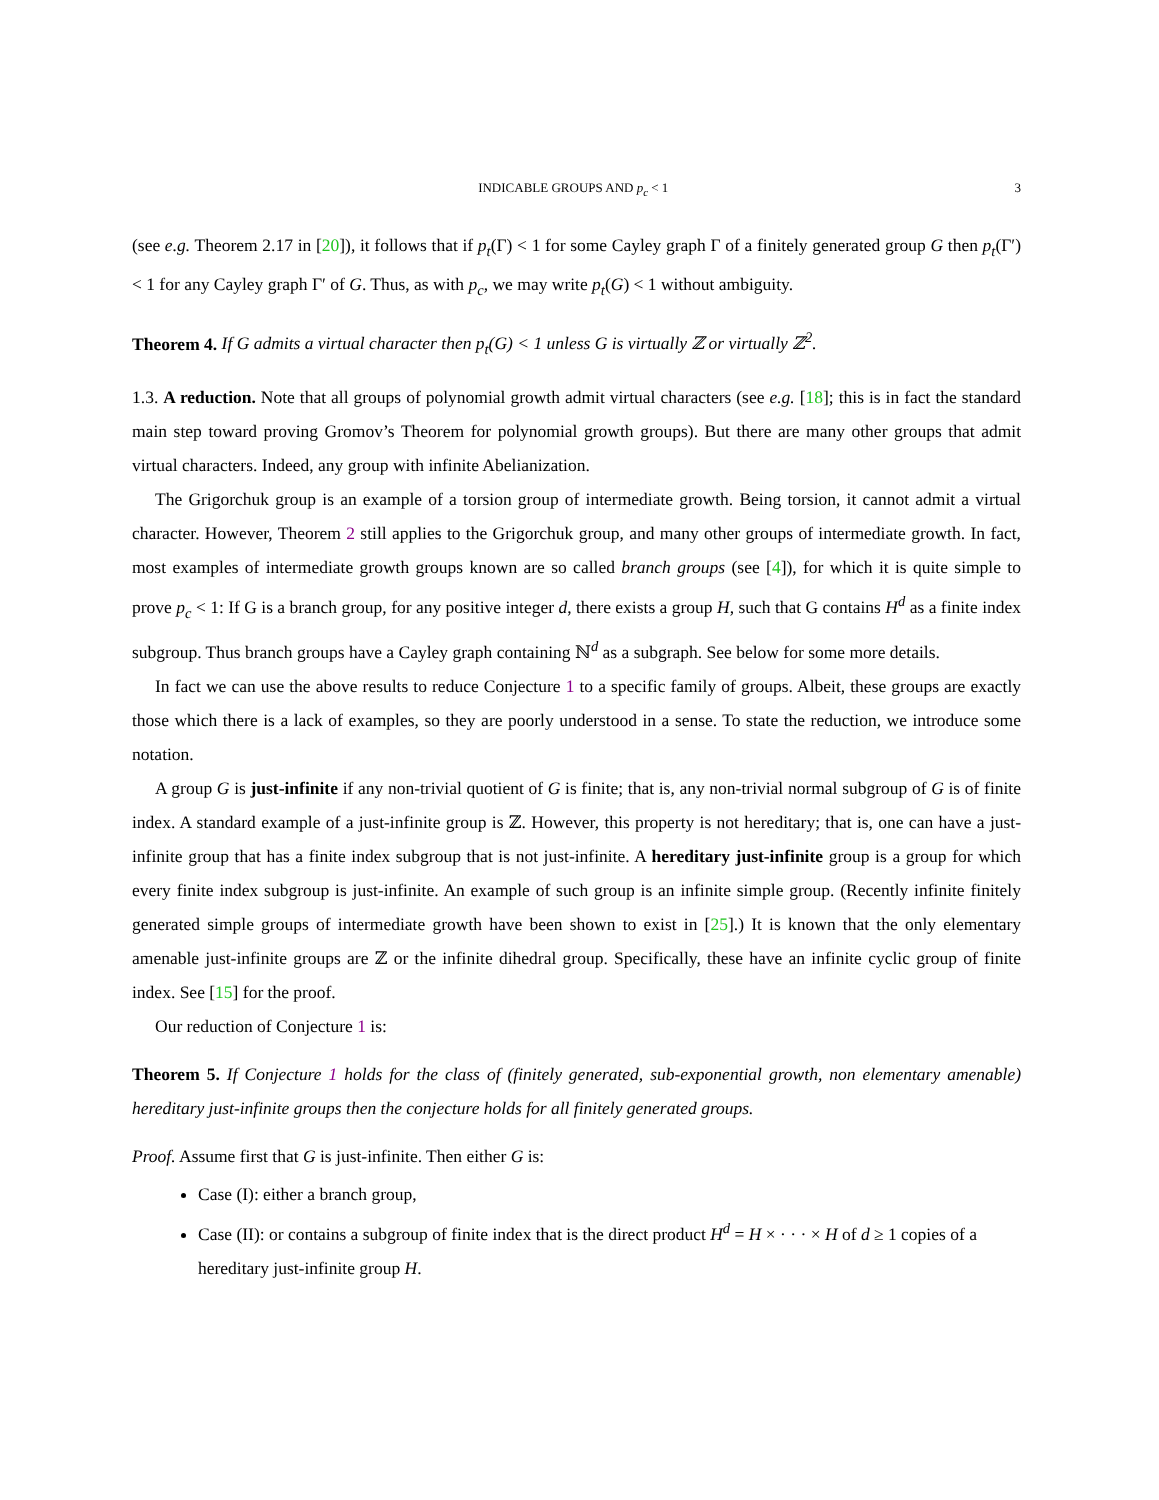INDICABLE GROUPS AND p<sub>c</sub> < 1 3
(see e.g. Theorem 2.17 in [20]), it follows that if p<sub>t</sub>(Γ) < 1 for some Cayley graph Γ of a finitely generated group G then p<sub>t</sub>(Γ′) < 1 for any Cayley graph Γ′ of G. Thus, as with p<sub>c</sub>, we may write p<sub>t</sub>(G) < 1 without ambiguity.
Theorem 4. If G admits a virtual character then p<sub>t</sub>(G) < 1 unless G is virtually ℤ or virtually ℤ<sup>2</sup>.
1.3. A reduction. Note that all groups of polynomial growth admit virtual characters (see e.g. [18]; this is in fact the standard main step toward proving Gromov’s Theorem for polynomial growth groups). But there are many other groups that admit virtual characters. Indeed, any group with infinite Abelianization.
The Grigorchuk group is an example of a torsion group of intermediate growth. Being torsion, it cannot admit a virtual character. However, Theorem 2 still applies to the Grigorchuk group, and many other groups of intermediate growth. In fact, most examples of intermediate growth groups known are so called branch groups (see [4]), for which it is quite simple to prove p<sub>c</sub> < 1: If G is a branch group, for any positive integer d, there exists a group H, such that G contains H<sup>d</sup> as a finite index subgroup. Thus branch groups have a Cayley graph containing ℕ<sup>d</sup> as a subgraph. See below for some more details.
In fact we can use the above results to reduce Conjecture 1 to a specific family of groups. Albeit, these groups are exactly those which there is a lack of examples, so they are poorly understood in a sense. To state the reduction, we introduce some notation.
A group G is just-infinite if any non-trivial quotient of G is finite; that is, any non-trivial normal subgroup of G is of finite index. A standard example of a just-infinite group is ℤ. However, this property is not hereditary; that is, one can have a just-infinite group that has a finite index subgroup that is not just-infinite. A hereditary just-infinite group is a group for which every finite index subgroup is just-infinite. An example of such group is an infinite simple group. (Recently infinite finitely generated simple groups of intermediate growth have been shown to exist in [25].) It is known that the only elementary amenable just-infinite groups are ℤ or the infinite dihedral group. Specifically, these have an infinite cyclic group of finite index. See [15] for the proof.
Our reduction of Conjecture 1 is:
Theorem 5. If Conjecture 1 holds for the class of (finitely generated, sub-exponential growth, non elementary amenable) hereditary just-infinite groups then the conjecture holds for all finitely generated groups.
Proof. Assume first that G is just-infinite. Then either G is:
Case (I): either a branch group,
Case (II): or contains a subgroup of finite index that is the direct product H<sup>d</sup> = H × · · · × H of d ≥ 1 copies of a hereditary just-infinite group H.